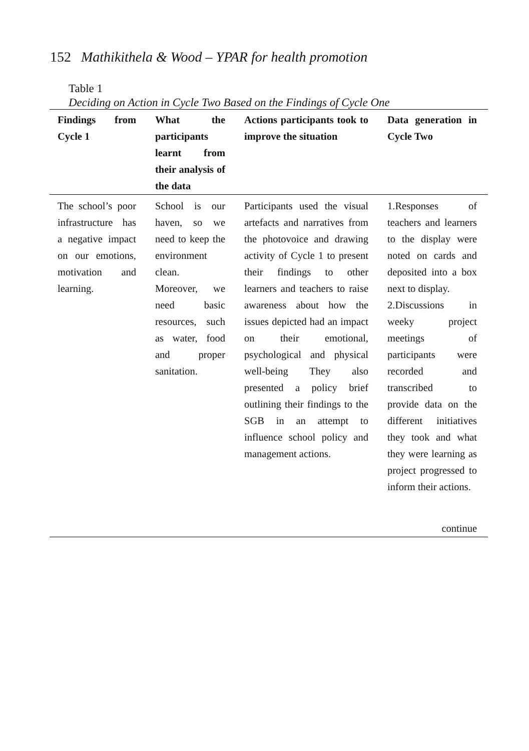152 Mathikithela & Wood – YPAR for health promotion
Table 1
Deciding on Action in Cycle Two Based on the Findings of Cycle One
| Findings from Cycle 1 | What the participants learnt from their analysis of the data | Actions participants took to improve the situation | Data generation in Cycle Two |
| --- | --- | --- | --- |
| The school’s poor infrastructure has a negative impact on our emotions, motivation and learning. | School is our haven, so we need to keep the environment clean. Moreover, we need basic resources, such as water, food and proper sanitation. | Participants used the visual artefacts and narratives from the photovoice and drawing activity of Cycle 1 to present their findings to other learners and teachers to raise awareness about how the issues depicted had an impact on their emotional, psychological and physical well-being They also presented a policy brief outlining their findings to the SGB in an attempt to influence school policy and management actions. | 1.Responses of teachers and learners to the display were noted on cards and deposited into a box next to display. 2.Discussions in weeky project meetings of participants were recorded and transcribed to provide data on the different initiatives they took and what they were learning as project progressed to inform their actions. |
| continue | | | |